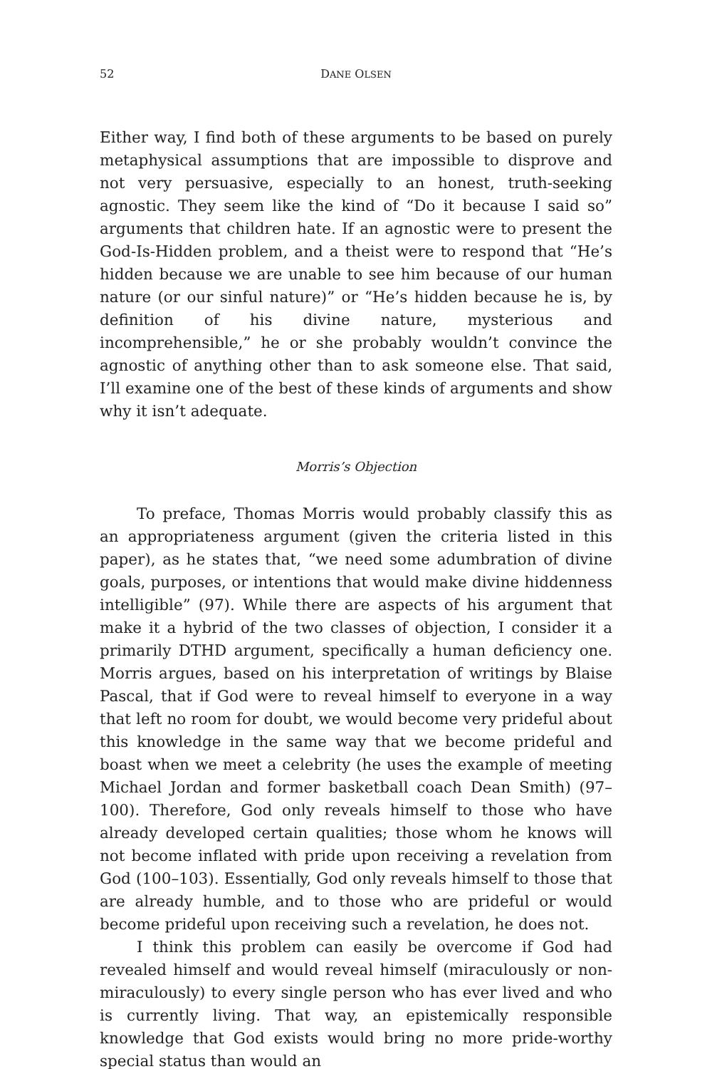52 DANE OLSEN
Either way, I find both of these arguments to be based on purely metaphysical assumptions that are impossible to disprove and not very persuasive, especially to an honest, truth-seeking agnostic. They seem like the kind of “Do it because I said so” arguments that children hate. If an agnostic were to present the God-Is-Hidden problem, and a theist were to respond that “He’s hidden because we are unable to see him because of our human nature (or our sinful nature)” or “He’s hidden because he is, by definition of his divine nature, mysterious and incomprehensible,” he or she probably wouldn’t convince the agnostic of anything other than to ask someone else. That said, I’ll examine one of the best of these kinds of arguments and show why it isn’t adequate.
Morris’s Objection
To preface, Thomas Morris would probably classify this as an appropriateness argument (given the criteria listed in this paper), as he states that, “we need some adumbration of divine goals, purposes, or intentions that would make divine hiddenness intelligible” (97). While there are aspects of his argument that make it a hybrid of the two classes of objection, I consider it a primarily DTHD argument, specifically a human deficiency one. Morris argues, based on his interpretation of writings by Blaise Pascal, that if God were to reveal himself to everyone in a way that left no room for doubt, we would become very prideful about this knowledge in the same way that we become prideful and boast when we meet a celebrity (he uses the example of meeting Michael Jordan and former basketball coach Dean Smith) (97–100). Therefore, God only reveals himself to those who have already developed certain qualities; those whom he knows will not become inflated with pride upon receiving a revelation from God (100–103). Essentially, God only reveals himself to those that are already humble, and to those who are prideful or would become prideful upon receiving such a revelation, he does not.
I think this problem can easily be overcome if God had revealed himself and would reveal himself (miraculously or non-miraculously) to every single person who has ever lived and who is currently living. That way, an epistemically responsible knowledge that God exists would bring no more pride-worthy special status than would an